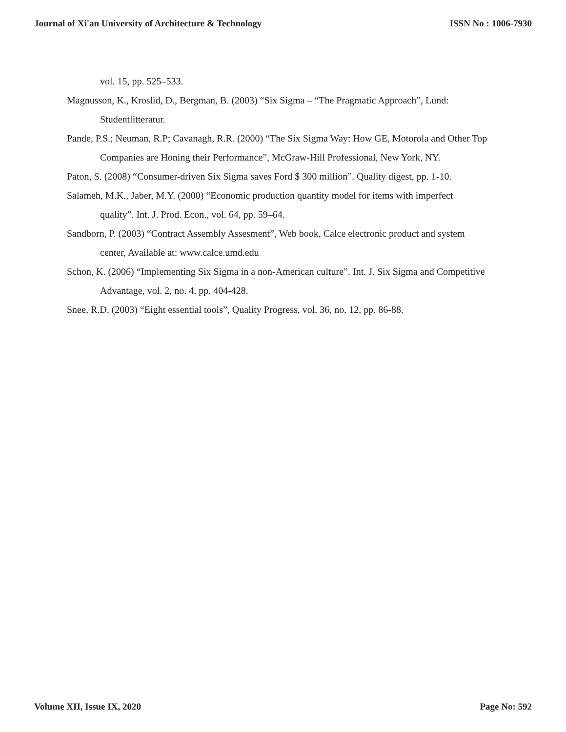Journal of Xi'an University of Architecture & Technology ISSN No : 1006-7930
vol. 15, pp. 525–533.
Magnusson, K., Kroslid, D., Bergman, B. (2003) “Six Sigma – “The Pragmatic Approach”, Lund: Studentlitteratur.
Pande, P.S.; Neuman, R.P; Cavanagh, R.R. (2000) “The Six Sigma Way: How GE, Motorola and Other Top Companies are Honing their Performance”, McGraw-Hill Professional, New York, NY.
Paton, S. (2008) “Consumer-driven Six Sigma saves Ford $ 300 million”. Quality digest, pp. 1-10.
Salameh, M.K., Jaber, M.Y. (2000) “Economic production quantity model for items with imperfect quality”. Int. J. Prod. Econ., vol. 64, pp. 59–64.
Sandborn, P. (2003) “Contract Assembly Assesment”, Web book, Calce electronic product and system center, Available at: www.calce.umd.edu
Schon, K. (2006) “Implementing Six Sigma in a non-American culture”. Int. J. Six Sigma and Competitive Advantage, vol. 2, no. 4, pp. 404-428.
Snee, R.D. (2003) “Eight essential tools”, Quality Progress, vol. 36, no. 12, pp. 86-88.
Volume XII, Issue IX, 2020 Page No: 592